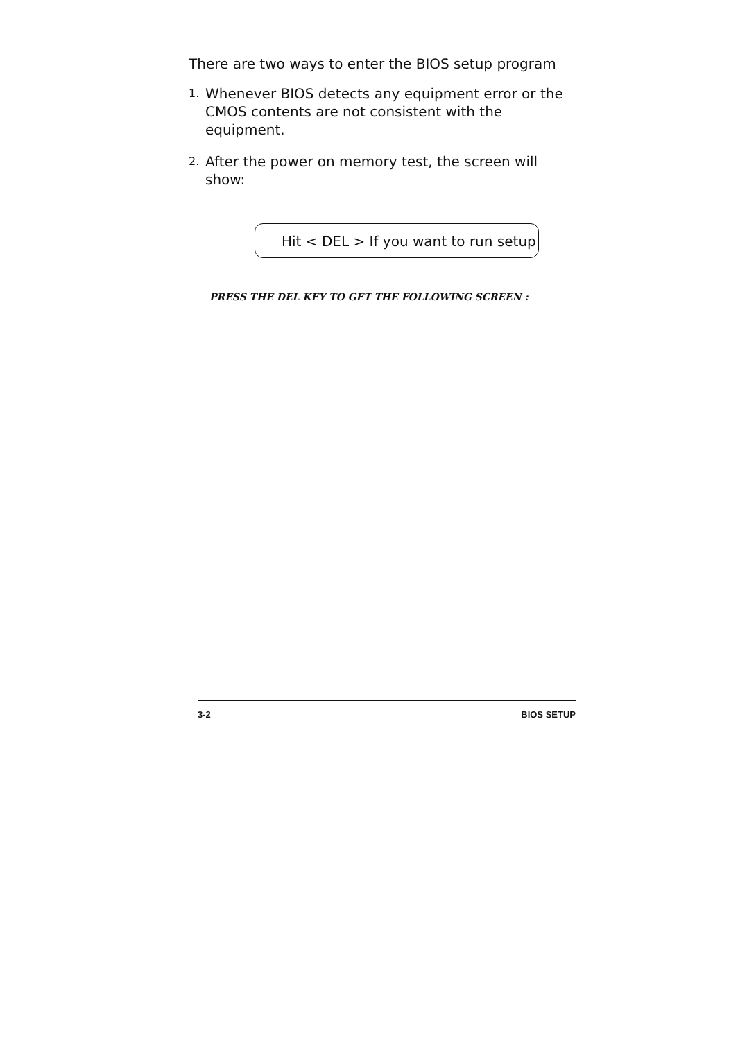There are two ways to enter the BIOS setup program
1.
Whenever BIOS detects any equipment error or the CMOS contents are not consistent with the equipment.
2.
After the power on memory test, the screen will show:
Hit < DEL > If you want to run setup
PRESS THE DEL KEY TO GET THE FOLLOWING SCREEN :
3-2 BIOS SETUP